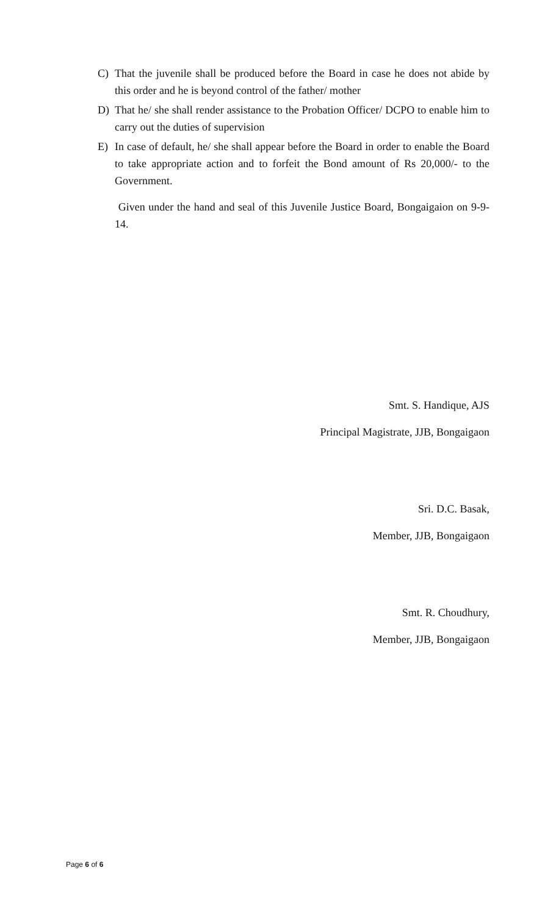C) That the juvenile shall be produced before the Board in case he does not abide by this order and he is beyond control of the father/ mother
D) That he/ she shall render assistance to the Probation Officer/ DCPO to enable him to carry out the duties of supervision
E) In case of default, he/ she shall appear before the Board in order to enable the Board to take appropriate action and to forfeit the Bond amount of Rs 20,000/- to the Government.
Given under the hand and seal of this Juvenile Justice Board, Bongaigaion on 9-9-14.
Smt. S. Handique, AJS
Principal Magistrate, JJB, Bongaigaon
Sri. D.C. Basak,
Member, JJB, Bongaigaon
Smt. R. Choudhury,
Member, JJB, Bongaigaon
Page 6 of 6